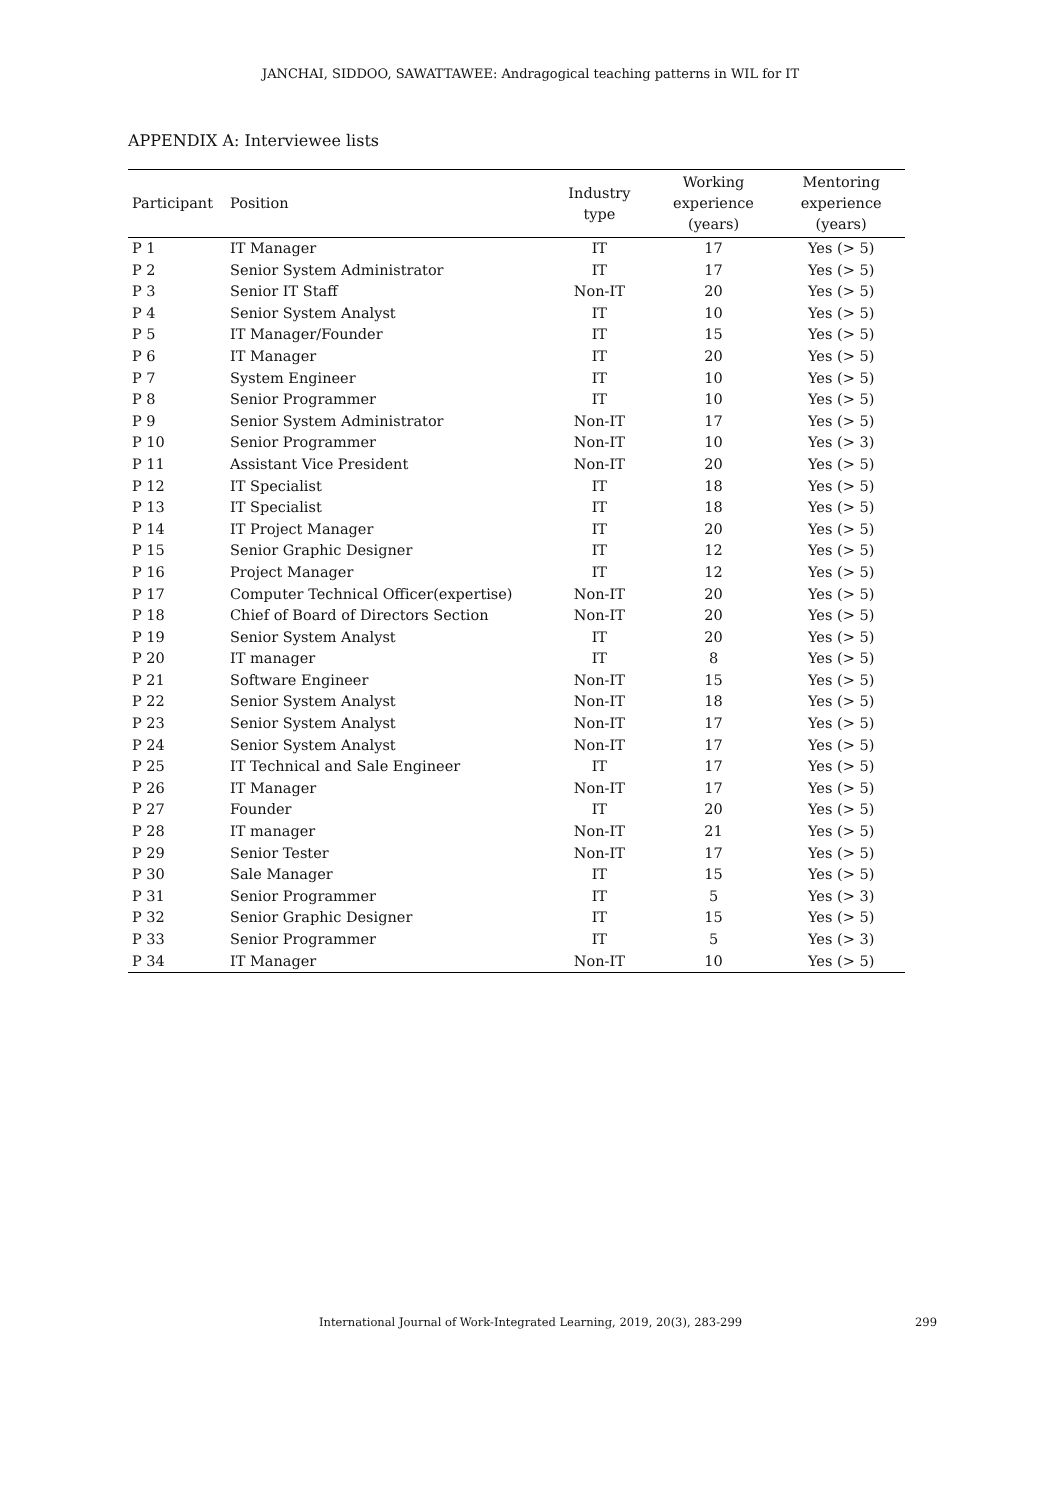JANCHAI, SIDDOO, SAWATTAWEE: Andragogical teaching patterns in WIL for IT
APPENDIX A: Interviewee lists
| Participant | Position | Industry type | Working experience (years) | Mentoring experience (years) |
| --- | --- | --- | --- | --- |
| P 1 | IT Manager | IT | 17 | Yes (> 5) |
| P 2 | Senior System Administrator | IT | 17 | Yes (> 5) |
| P 3 | Senior IT Staff | Non-IT | 20 | Yes (> 5) |
| P 4 | Senior System Analyst | IT | 10 | Yes (> 5) |
| P 5 | IT Manager/Founder | IT | 15 | Yes (> 5) |
| P 6 | IT Manager | IT | 20 | Yes (> 5) |
| P 7 | System Engineer | IT | 10 | Yes (> 5) |
| P 8 | Senior Programmer | IT | 10 | Yes (> 5) |
| P 9 | Senior System Administrator | Non-IT | 17 | Yes (> 5) |
| P 10 | Senior Programmer | Non-IT | 10 | Yes (> 3) |
| P 11 | Assistant Vice President | Non-IT | 20 | Yes (> 5) |
| P 12 | IT Specialist | IT | 18 | Yes (> 5) |
| P 13 | IT Specialist | IT | 18 | Yes (> 5) |
| P 14 | IT Project Manager | IT | 20 | Yes (> 5) |
| P 15 | Senior Graphic Designer | IT | 12 | Yes (> 5) |
| P 16 | Project Manager | IT | 12 | Yes (> 5) |
| P 17 | Computer Technical Officer(expertise) | Non-IT | 20 | Yes (> 5) |
| P 18 | Chief of Board of Directors Section | Non-IT | 20 | Yes (> 5) |
| P 19 | Senior System Analyst | IT | 20 | Yes (> 5) |
| P 20 | IT manager | IT | 8 | Yes (> 5) |
| P 21 | Software Engineer | Non-IT | 15 | Yes (> 5) |
| P 22 | Senior System Analyst | Non-IT | 18 | Yes (> 5) |
| P 23 | Senior System Analyst | Non-IT | 17 | Yes (> 5) |
| P 24 | Senior System Analyst | Non-IT | 17 | Yes (> 5) |
| P 25 | IT Technical and Sale Engineer | IT | 17 | Yes (> 5) |
| P 26 | IT Manager | Non-IT | 17 | Yes (> 5) |
| P 27 | Founder | IT | 20 | Yes (> 5) |
| P 28 | IT manager | Non-IT | 21 | Yes (> 5) |
| P 29 | Senior Tester | Non-IT | 17 | Yes (> 5) |
| P 30 | Sale Manager | IT | 15 | Yes (> 5) |
| P 31 | Senior Programmer | IT | 5 | Yes (> 3) |
| P 32 | Senior Graphic Designer | IT | 15 | Yes (> 5) |
| P 33 | Senior Programmer | IT | 5 | Yes (> 3) |
| P 34 | IT Manager | Non-IT | 10 | Yes (> 5) |
International Journal of Work-Integrated Learning, 2019, 20(3), 283-299 299